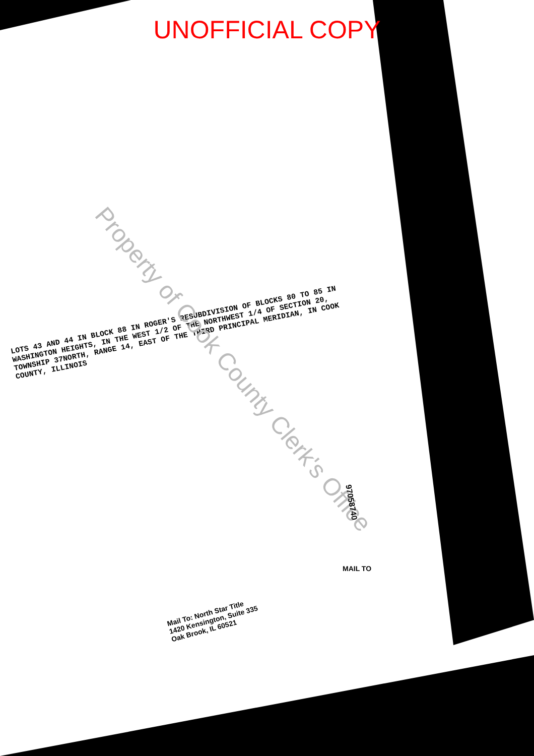UNOFFICIAL COPY
LOTS 43 AND 44 IN BLOCK 88 IN ROGER'S RESUBDIVISION OF BLOCKS 80 TO 85 IN WASHINGTON HEIGHTS, IN THE WEST 1/2 OF THE NORTHWEST 1/4 OF SECTION 20, TOWNSHIP 37NORTH, RANGE 14, EAST OF THE THIRD PRINCIPAL MERIDIAN, IN COOK COUNTY, ILLINOIS
Property of Cook County Clerk's Office
97058740
MAIL TO
Mail To: North Star Title
1420 Kensington, Suite 335
Oak Brook, IL 60521